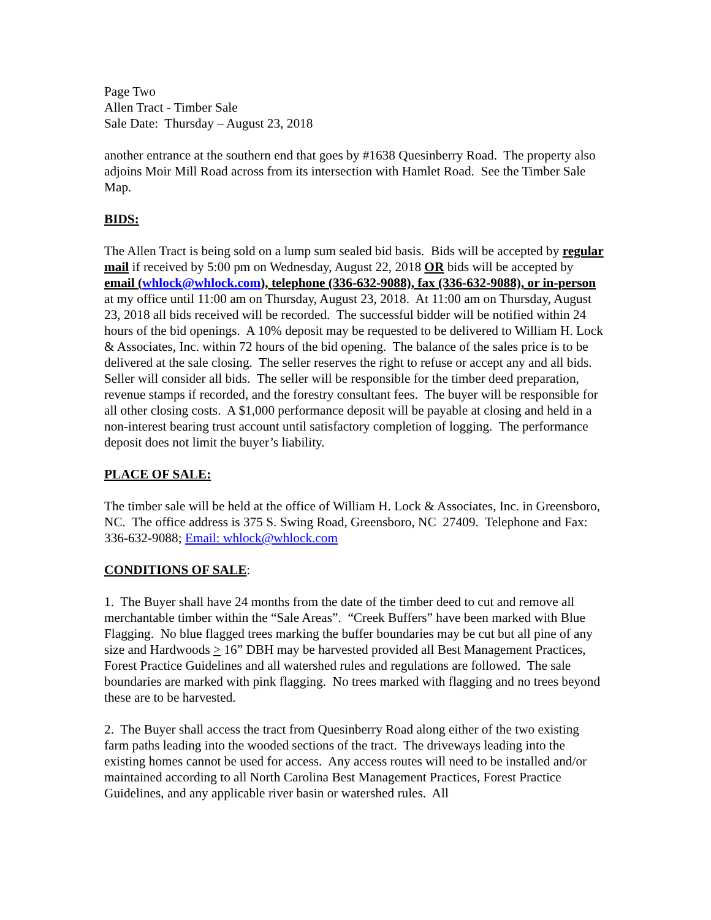Page Two
Allen Tract - Timber Sale
Sale Date: Thursday – August 23, 2018
another entrance at the southern end that goes by #1638 Quesinberry Road. The property also adjoins Moir Mill Road across from its intersection with Hamlet Road. See the Timber Sale Map.
BIDS:
The Allen Tract is being sold on a lump sum sealed bid basis. Bids will be accepted by regular mail if received by 5:00 pm on Wednesday, August 22, 2018 OR bids will be accepted by email (whlock@whlock.com), telephone (336-632-9088), fax (336-632-9088), or in-person at my office until 11:00 am on Thursday, August 23, 2018. At 11:00 am on Thursday, August 23, 2018 all bids received will be recorded. The successful bidder will be notified within 24 hours of the bid openings. A 10% deposit may be requested to be delivered to William H. Lock & Associates, Inc. within 72 hours of the bid opening. The balance of the sales price is to be delivered at the sale closing. The seller reserves the right to refuse or accept any and all bids. Seller will consider all bids. The seller will be responsible for the timber deed preparation, revenue stamps if recorded, and the forestry consultant fees. The buyer will be responsible for all other closing costs. A $1,000 performance deposit will be payable at closing and held in a non-interest bearing trust account until satisfactory completion of logging. The performance deposit does not limit the buyer’s liability.
PLACE OF SALE:
The timber sale will be held at the office of William H. Lock & Associates, Inc. in Greensboro, NC. The office address is 375 S. Swing Road, Greensboro, NC 27409. Telephone and Fax: 336-632-9088; Email: whlock@whlock.com
CONDITIONS OF SALE:
1. The Buyer shall have 24 months from the date of the timber deed to cut and remove all merchantable timber within the “Sale Areas”. “Creek Buffers” have been marked with Blue Flagging. No blue flagged trees marking the buffer boundaries may be cut but all pine of any size and Hardwoods > 16” DBH may be harvested provided all Best Management Practices, Forest Practice Guidelines and all watershed rules and regulations are followed. The sale boundaries are marked with pink flagging. No trees marked with flagging and no trees beyond these are to be harvested.
2. The Buyer shall access the tract from Quesinberry Road along either of the two existing farm paths leading into the wooded sections of the tract. The driveways leading into the existing homes cannot be used for access. Any access routes will need to be installed and/or maintained according to all North Carolina Best Management Practices, Forest Practice Guidelines, and any applicable river basin or watershed rules. All